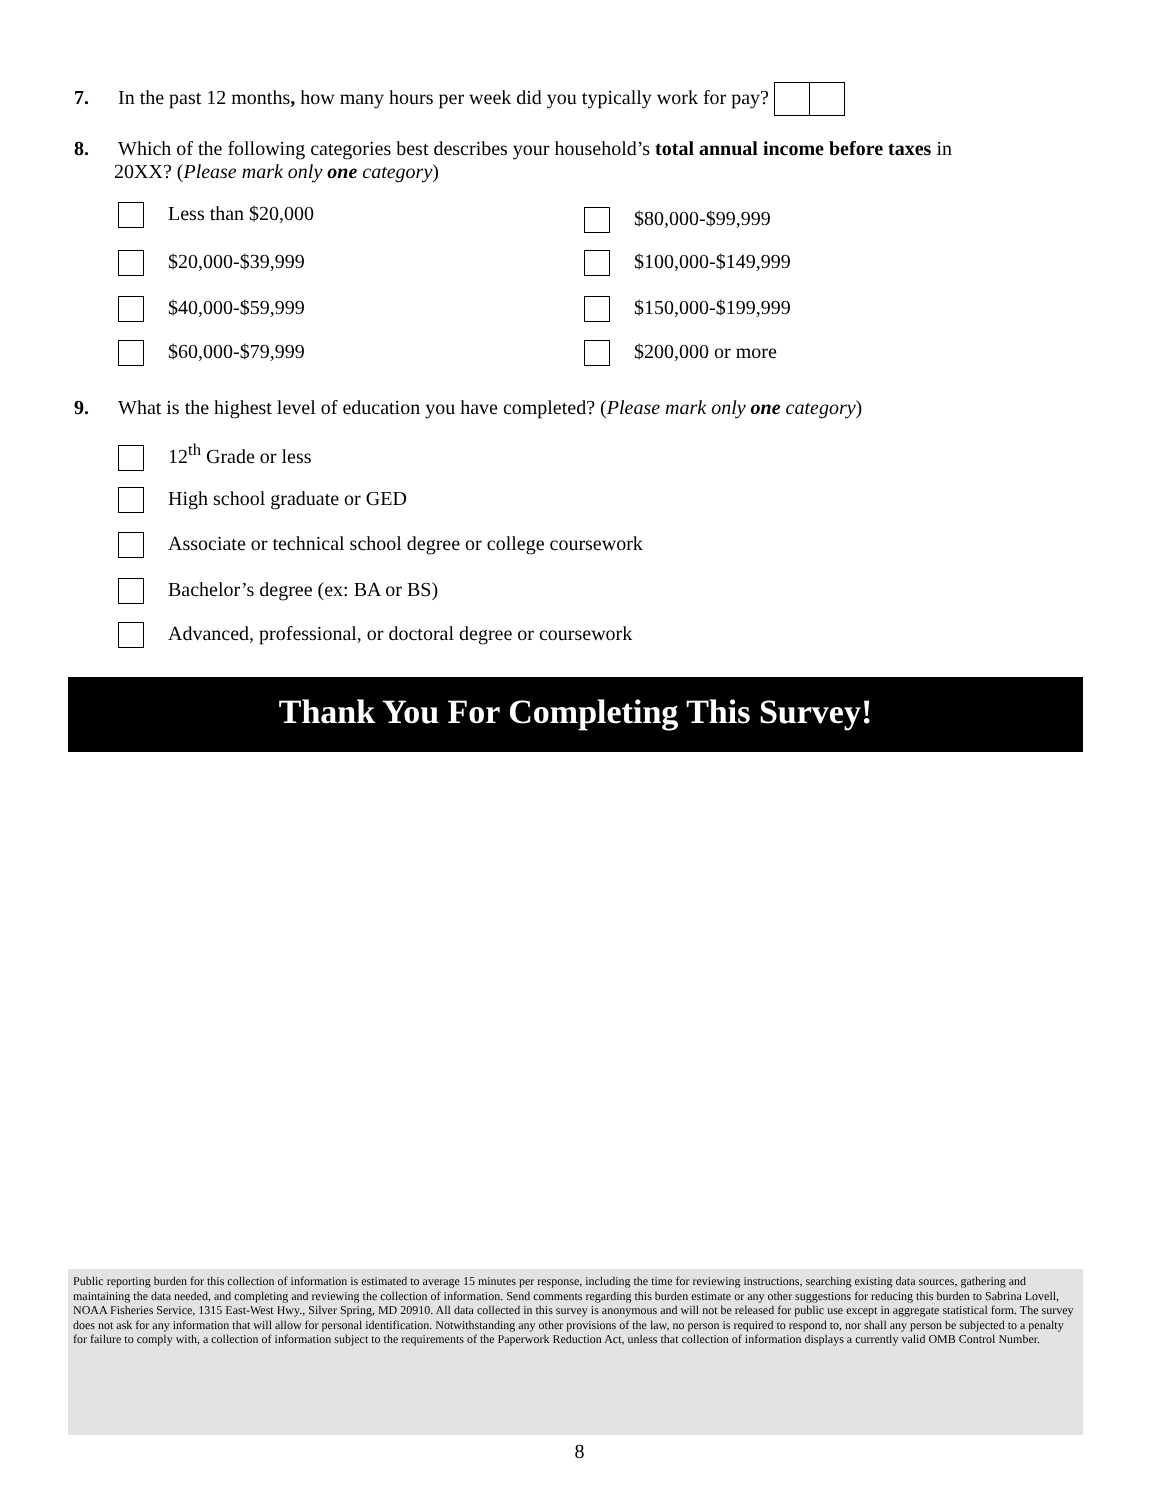7. In the past 12 months, how many hours per week did you typically work for pay?
8. Which of the following categories best describes your household’s total annual income before taxes in
20XX? (Please mark only one category)
Less than $20,000 $80,000-$99,999
$20,000-$39,999 $100,000-$149,999
$40,000-$59,999 $150,000-$199,999
$60,000-$79,999 $200,000 or more
9. What is the highest level of education you have completed? (Please mark only one category)
12<sup>th</sup> Grade or less
High school graduate or GED
Associate or technical school degree or college coursework
Bachelor’s degree (ex: BA or BS)
Advanced, professional, or doctoral degree or coursework
Thank You For Completing This Survey!
Public reporting burden for this collection of information is estimated to average 15 minutes per response, including the time for reviewing instructions, searching existing data sources, gathering and maintaining the data needed, and completing and reviewing the collection of information. Send comments regarding this burden estimate or any other suggestions for reducing this burden to Sabrina Lovell, NOAA Fisheries Service, 1315 East-West Hwy., Silver Spring, MD 20910. All data collected in this survey is anonymous and will not be released for public use except in aggregate statistical form. The survey does not ask for any information that will allow for personal identification. Notwithstanding any other provisions of the law, no person is required to respond to, nor shall any person be subjected to a penalty for failure to comply with, a collection of information subject to the requirements of the Paperwork Reduction Act, unless that collection of information displays a currently valid OMB Control Number.
8